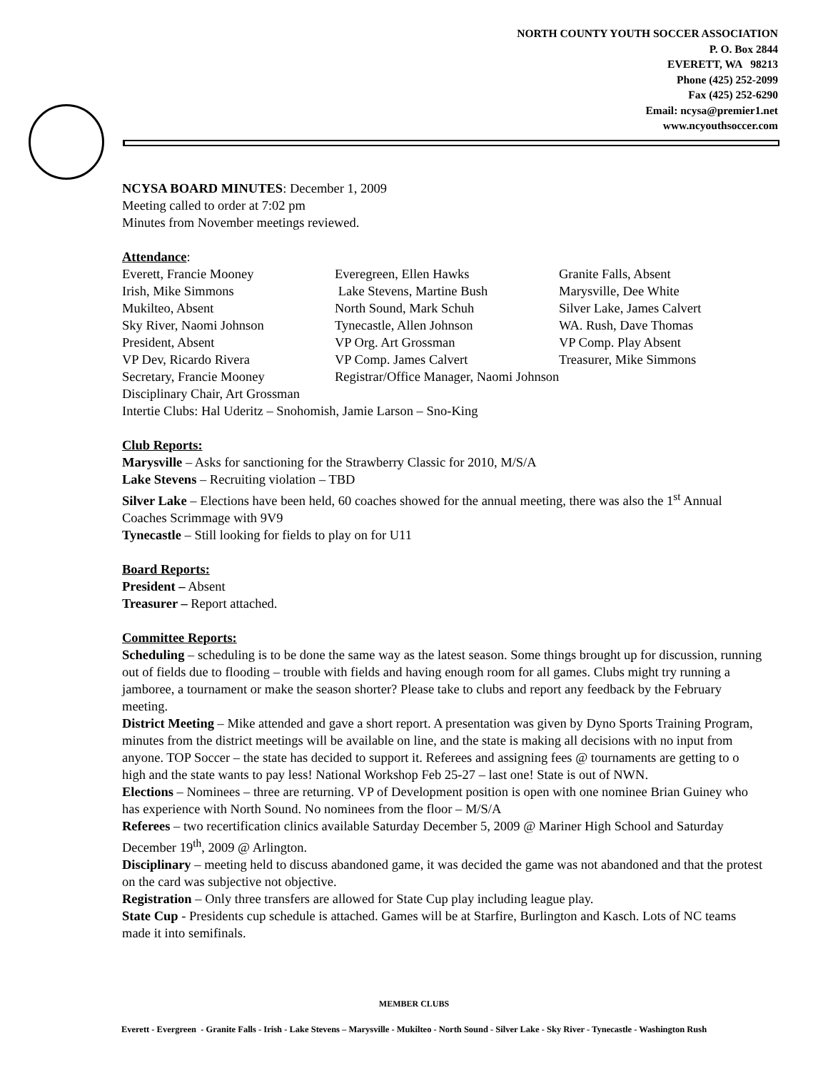NORTH COUNTY YOUTH SOCCER ASSOCIATION
P. O. Box 2844
EVERETT, WA 98213
Phone (425) 252-2099
Fax (425) 252-6290
Email: ncysa@premier1.net
www.ncyouthsoccer.com
NCYSA BOARD MINUTES: December 1, 2009
Meeting called to order at 7:02 pm
Minutes from November meetings reviewed.
Attendance:
| Everett, Francie Mooney | Everegreen, Ellen Hawks | Granite Falls, Absent |
| Irish, Mike Simmons | Lake Stevens, Martine Bush | Marysville, Dee White |
| Mukilteo, Absent | North Sound, Mark Schuh | Silver Lake, James Calvert |
| Sky River, Naomi Johnson | Tynecastle, Allen Johnson | WA. Rush, Dave Thomas |
| President, Absent | VP Org. Art Grossman | VP Comp. Play Absent |
| VP Dev, Ricardo Rivera | VP Comp. James Calvert | Treasurer, Mike Simmons |
| Secretary, Francie Mooney | Registrar/Office Manager, Naomi Johnson | |
| Disciplinary Chair, Art Grossman | | |
| Intertie Clubs: Hal Uderitz – Snohomish, Jamie Larson – Sno-King | | |
Club Reports:
Marysville – Asks for sanctioning for the Strawberry Classic for 2010, M/S/A
Lake Stevens – Recruiting violation – TBD
Silver Lake – Elections have been held, 60 coaches showed for the annual meeting, there was also the 1<sup>st</sup> Annual Coaches Scrimmage with 9V9
Tynecastle – Still looking for fields to play on for U11
Board Reports:
President – Absent
Treasurer – Report attached.
Committee Reports:
Scheduling – scheduling is to be done the same way as the latest season. Some things brought up for discussion, running out of fields due to flooding – trouble with fields and having enough room for all games. Clubs might try running a jamboree, a tournament or make the season shorter? Please take to clubs and report any feedback by the February meeting.
District Meeting – Mike attended and gave a short report. A presentation was given by Dyno Sports Training Program, minutes from the district meetings will be available on line, and the state is making all decisions with no input from anyone. TOP Soccer – the state has decided to support it. Referees and assigning fees @ tournaments are getting to o high and the state wants to pay less! National Workshop Feb 25-27 – last one! State is out of NWN.
Elections – Nominees – three are returning. VP of Development position is open with one nominee Brian Guiney who has experience with North Sound. No nominees from the floor – M/S/A
Referees – two recertification clinics available Saturday December 5, 2009 @ Mariner High School and Saturday December 19<sup>th</sup>, 2009 @ Arlington.
Disciplinary – meeting held to discuss abandoned game, it was decided the game was not abandoned and that the protest on the card was subjective not objective.
Registration – Only three transfers are allowed for State Cup play including league play.
State Cup - Presidents cup schedule is attached. Games will be at Starfire, Burlington and Kasch. Lots of NC teams made it into semifinals.
MEMBER CLUBS
Everett - Evergreen - Granite Falls - Irish - Lake Stevens – Marysville - Mukilteo - North Sound - Silver Lake - Sky River - Tynecastle - Washington Rush